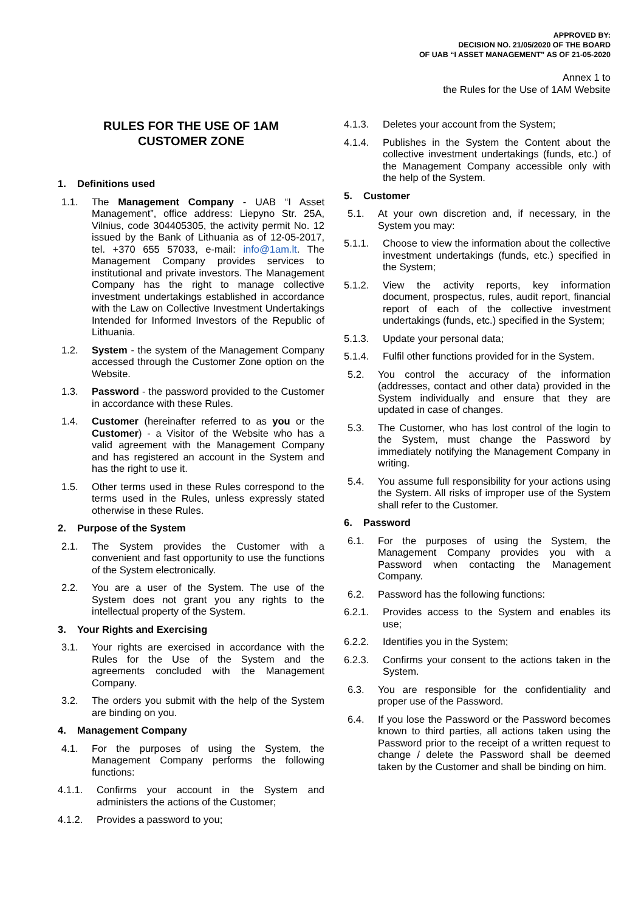APPROVED BY:
DECISION NO. 21/05/2020 OF THE BOARD
OF UAB “I ASSET MANAGEMENT” AS OF 21-05-2020
Annex 1 to
the Rules for the Use of 1AM Website
RULES FOR THE USE OF 1AM
CUSTOMER ZONE
1. Definitions used
1.1. The Management Company - UAB “I Asset Management”, office address: Liepyno Str. 25A, Vilnius, code 304405305, the activity permit No. 12 issued by the Bank of Lithuania as of 12-05-2017, tel. +370 655 57033, e-mail: info@1am.lt. The Management Company provides services to institutional and private investors. The Management Company has the right to manage collective investment undertakings established in accordance with the Law on Collective Investment Undertakings Intended for Informed Investors of the Republic of Lithuania.
1.2. System - the system of the Management Company accessed through the Customer Zone option on the Website.
1.3. Password - the password provided to the Customer in accordance with these Rules.
1.4. Customer (hereinafter referred to as you or the Customer) - a Visitor of the Website who has a valid agreement with the Management Company and has registered an account in the System and has the right to use it.
1.5. Other terms used in these Rules correspond to the terms used in the Rules, unless expressly stated otherwise in these Rules.
2. Purpose of the System
2.1. The System provides the Customer with a convenient and fast opportunity to use the functions of the System electronically.
2.2. You are a user of the System. The use of the System does not grant you any rights to the intellectual property of the System.
3. Your Rights and Exercising
3.1. Your rights are exercised in accordance with the Rules for the Use of the System and the agreements concluded with the Management Company.
3.2. The orders you submit with the help of the System are binding on you.
4. Management Company
4.1. For the purposes of using the System, the Management Company performs the following functions:
4.1.1. Confirms your account in the System and administers the actions of the Customer;
4.1.2. Provides a password to you;
4.1.3. Deletes your account from the System;
4.1.4. Publishes in the System the Content about the collective investment undertakings (funds, etc.) of the Management Company accessible only with the help of the System.
5. Customer
5.1. At your own discretion and, if necessary, in the System you may:
5.1.1. Choose to view the information about the collective investment undertakings (funds, etc.) specified in the System;
5.1.2. View the activity reports, key information document, prospectus, rules, audit report, financial report of each of the collective investment undertakings (funds, etc.) specified in the System;
5.1.3. Update your personal data;
5.1.4. Fulfil other functions provided for in the System.
5.2. You control the accuracy of the information (addresses, contact and other data) provided in the System individually and ensure that they are updated in case of changes.
5.3. The Customer, who has lost control of the login to the System, must change the Password by immediately notifying the Management Company in writing.
5.4. You assume full responsibility for your actions using the System. All risks of improper use of the System shall refer to the Customer.
6. Password
6.1. For the purposes of using the System, the Management Company provides you with a Password when contacting the Management Company.
6.2. Password has the following functions:
6.2.1. Provides access to the System and enables its use;
6.2.2. Identifies you in the System;
6.2.3. Confirms your consent to the actions taken in the System.
6.3. You are responsible for the confidentiality and proper use of the Password.
6.4. If you lose the Password or the Password becomes known to third parties, all actions taken using the Password prior to the receipt of a written request to change / delete the Password shall be deemed taken by the Customer and shall be binding on him.